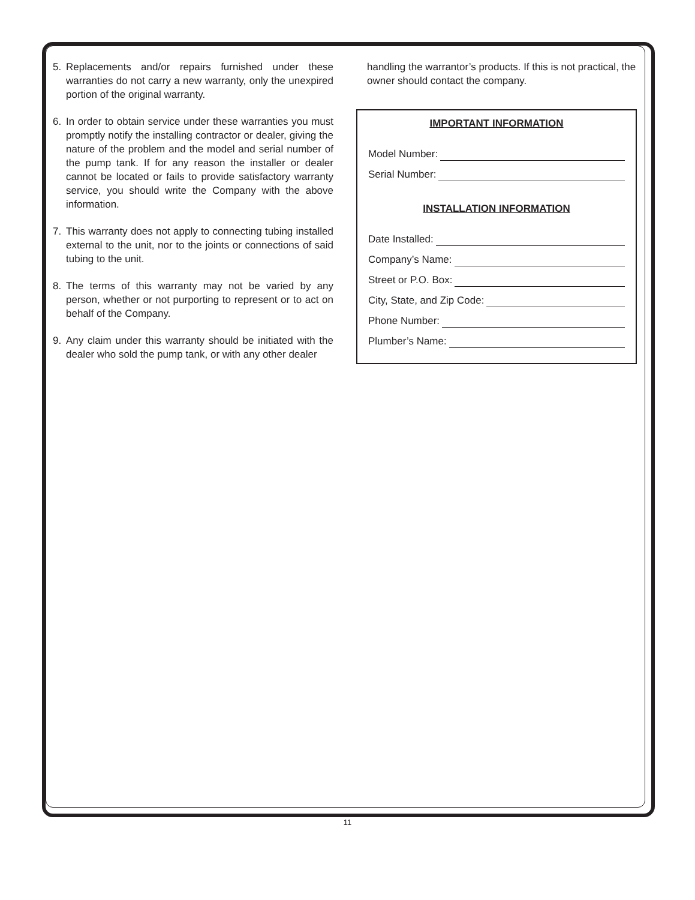5. Replacements and/or repairs furnished under these warranties do not carry a new warranty, only the unexpired portion of the original warranty.
6. In order to obtain service under these warranties you must promptly notify the installing contractor or dealer, giving the nature of the problem and the model and serial number of the pump tank. If for any reason the installer or dealer cannot be located or fails to provide satisfactory warranty service, you should write the Company with the above information.
7. This warranty does not apply to connecting tubing installed external to the unit, nor to the joints or connections of said tubing to the unit.
8. The terms of this warranty may not be varied by any person, whether or not purporting to represent or to act on behalf of the Company.
9. Any claim under this warranty should be initiated with the dealer who sold the pump tank, or with any other dealer
handling the warrantor’s products. If this is not practical, the owner should contact the company.
IMPORTANT INFORMATION
Model Number:
Serial Number:
INSTALLATION INFORMATION
Date Installed:
Company’s Name:
Street or P.O. Box:
City, State, and Zip Code:
Phone Number:
Plumber’s Name:
11